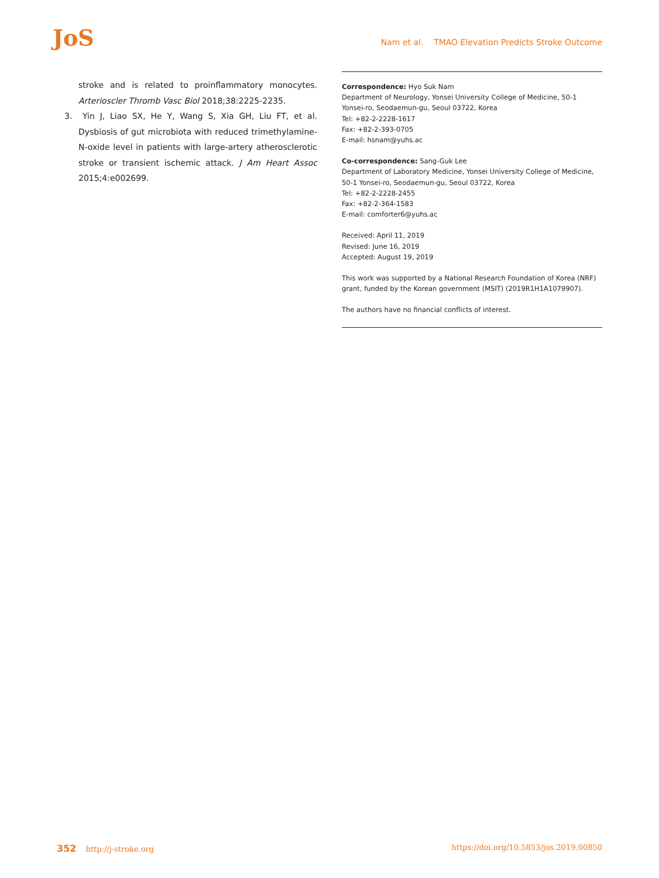JoS
Nam et al. TMAO Elevation Predicts Stroke Outcome
stroke and is related to proinflammatory monocytes. Arterioscler Thromb Vasc Biol 2018;38:2225-2235.
3. Yin J, Liao SX, He Y, Wang S, Xia GH, Liu FT, et al. Dysbiosis of gut microbiota with reduced trimethylamine-N-oxide level in patients with large-artery atherosclerotic stroke or transient ischemic attack. J Am Heart Assoc 2015;4:e002699.
Correspondence: Hyo Suk Nam
Department of Neurology, Yonsei University College of Medicine, 50-1 Yonsei-ro, Seodaemun-gu, Seoul 03722, Korea
Tel: +82-2-2228-1617
Fax: +82-2-393-0705
E-mail: hsnam@yuhs.ac
Co-correspondence: Sang-Guk Lee
Department of Laboratory Medicine, Yonsei University College of Medicine, 50-1 Yonsei-ro, Seodaemun-gu, Seoul 03722, Korea
Tel: +82-2-2228-2455
Fax: +82-2-364-1583
E-mail: comforter6@yuhs.ac
Received: April 11, 2019
Revised: June 16, 2019
Accepted: August 19, 2019
This work was supported by a National Research Foundation of Korea (NRF) grant, funded by the Korean government (MSIT) (2019R1H1A1079907).
The authors have no financial conflicts of interest.
352 http://j-stroke.org https://doi.org/10.5853/jos.2019.00850